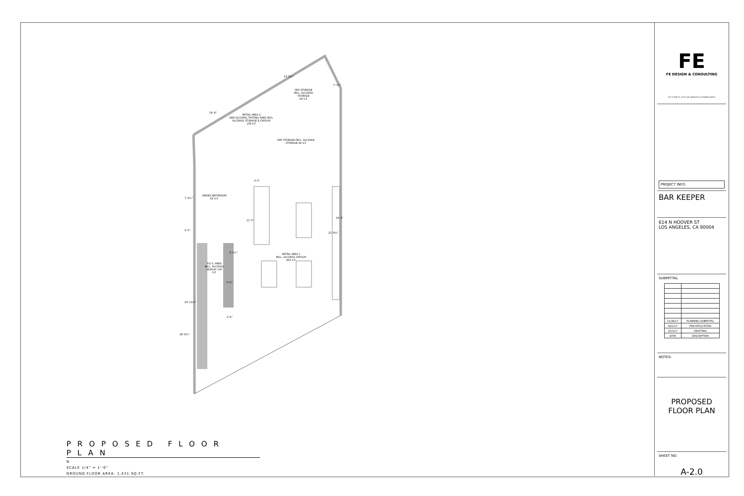RETAIL AREA 2
AND ALCOHOL TASTING AREA INCL. ALCOHOL STORAGE & DISPLAY
158 S.F.
DRY STORAGE
INCL. ALCOHOL STORAGE
94 S.F.
DRY STORAGE INCL. ALCOHOL STORAGE 44 S.F.
UNISEX BATHROOM
62 S.F.
P.O.S. AREA INCL. ALCOHOL DISPLAY 130 S.F.
RETAIL AREA 1
INCL. ALCOHOL DISPLAY 825 S.F.
18'-8"
13'-5¼"
1'-11"
3'-0"
11'-5"
34'-2"
21'-6¼"
7'-4¾"
4'-3"
23'-11¼"
28'-8¾"
2'-0"
9'-0"
3'-1½"
PROPOSED FLOOR PLAN
N
SCALE 1/4" = 1'-0"
GROUND FLOOR AREA: 1,431 SQ.FT.
FE
FE DESIGN & CONSULTING
327 E.2ND ST. #222 LOS ANGELES CALIFORNIA 90012
PROJECT INFO.
BAR KEEPER
614 N HOOVER ST
LOS ANGELES, CA 90004
SUBMITTAL
| 11/28/17 | PLANNING SUBMITTAL |
| 9/21/17 | PRE-APPLICATION |
| 9/13/17 | DRAFTING |
| DATE | DESCRIPTION |
NOTES:
PROPOSED
FLOOR PLAN
SHEET NO.
A-2.0